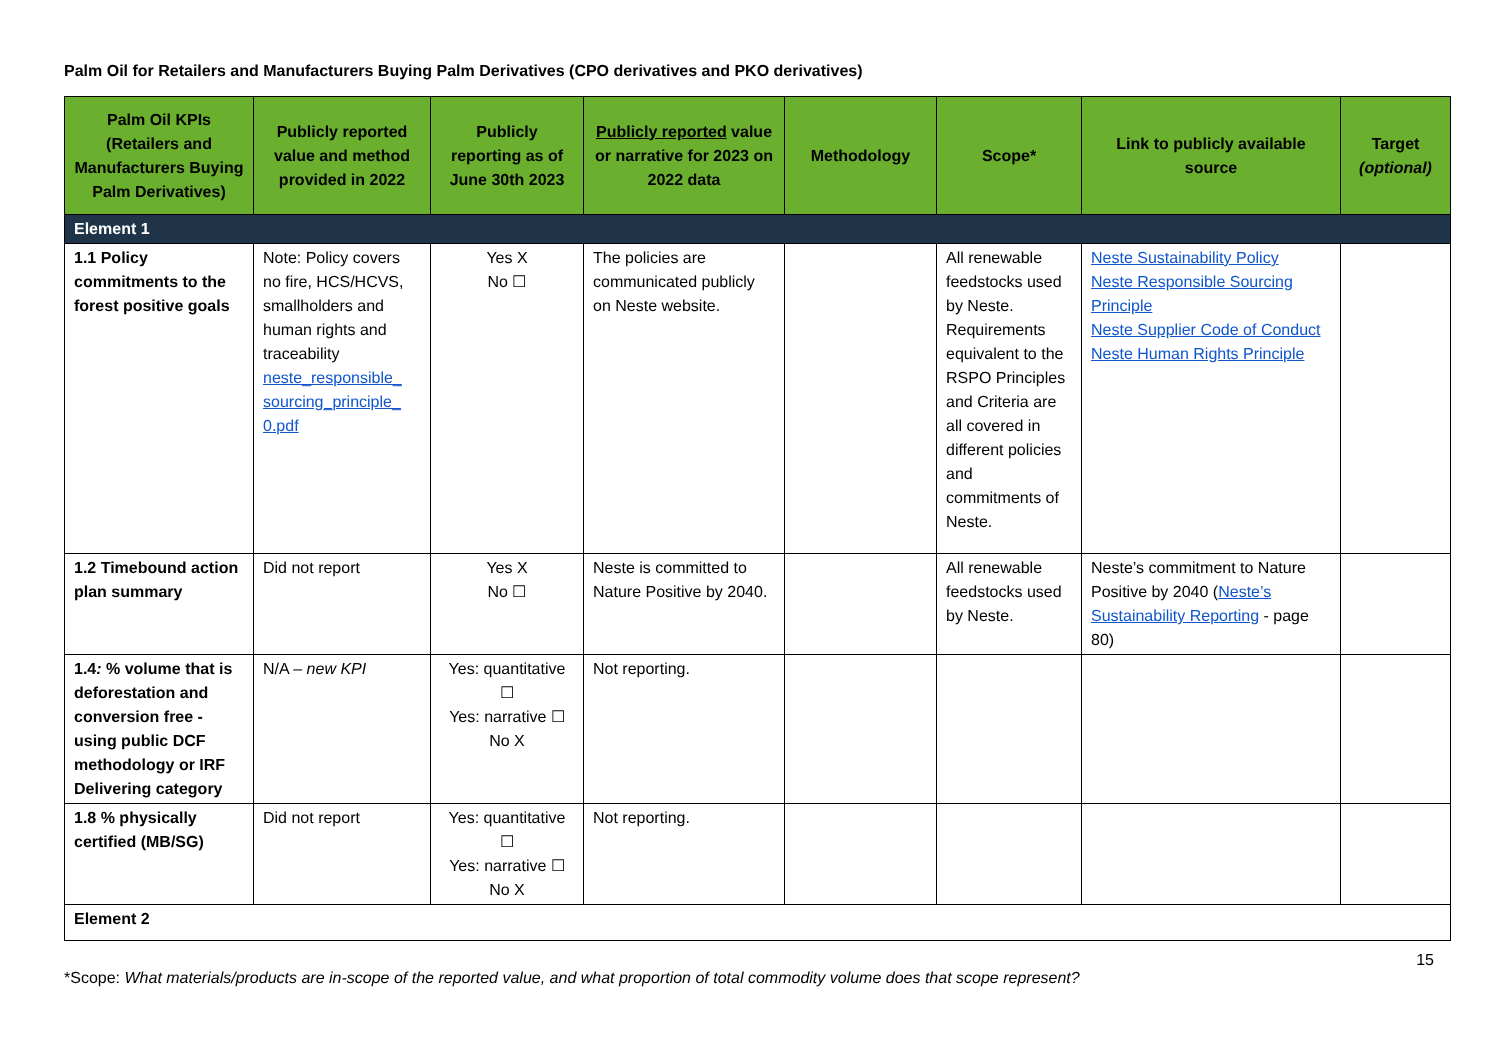Palm Oil for Retailers and Manufacturers Buying Palm Derivatives (CPO derivatives and PKO derivatives)
| Palm Oil KPIs (Retailers and Manufacturers Buying Palm Derivatives) | Publicly reported value and method provided in 2022 | Publicly reporting as of June 30th 2023 | Publicly reported value or narrative for 2023 on 2022 data | Methodology | Scope* | Link to publicly available source | Target (optional) |
| --- | --- | --- | --- | --- | --- | --- | --- |
| Element 1 | | | | | | | |
| 1.1 Policy commitments to the forest positive goals | Note: Policy covers no fire, HCS/HCVS, smallholders and human rights and traceability neste_responsible_ sourcing_principle_ 0.pdf | Yes X No ☐ | The policies are communicated publicly on Neste website. | | All renewable feedstocks used by Neste. Requirements equivalent to the RSPO Principles and Criteria are all covered in different policies and commitments of Neste. | Neste Sustainability Policy Neste Responsible Sourcing Principle Neste Supplier Code of Conduct Neste Human Rights Principle | |
| 1.2 Timebound action plan summary | Did not report | Yes X No ☐ | Neste is committed to Nature Positive by 2040. | | All renewable feedstocks used by Neste. | Neste’s commitment to Nature Positive by 2040 ( Neste’s Sustainability Reporting - page 80) | |
| 1.4 : % volume that is deforestation and conversion free - using public DCF methodology or IRF Delivering category | N/A – new KPI | Yes: quantitative ☐ Yes: narrative ☐ No X | Not reporting. | | | | |
| 1.8 % physically certified (MB/SG) | Did not report | Yes: quantitative ☐ Yes: narrative ☐ No X | Not reporting. | | | | |
| Element 2 | | | | | | | |
15
*Scope: What materials/products are in-scope of the reported value, and what proportion of total commodity volume does that scope represent?